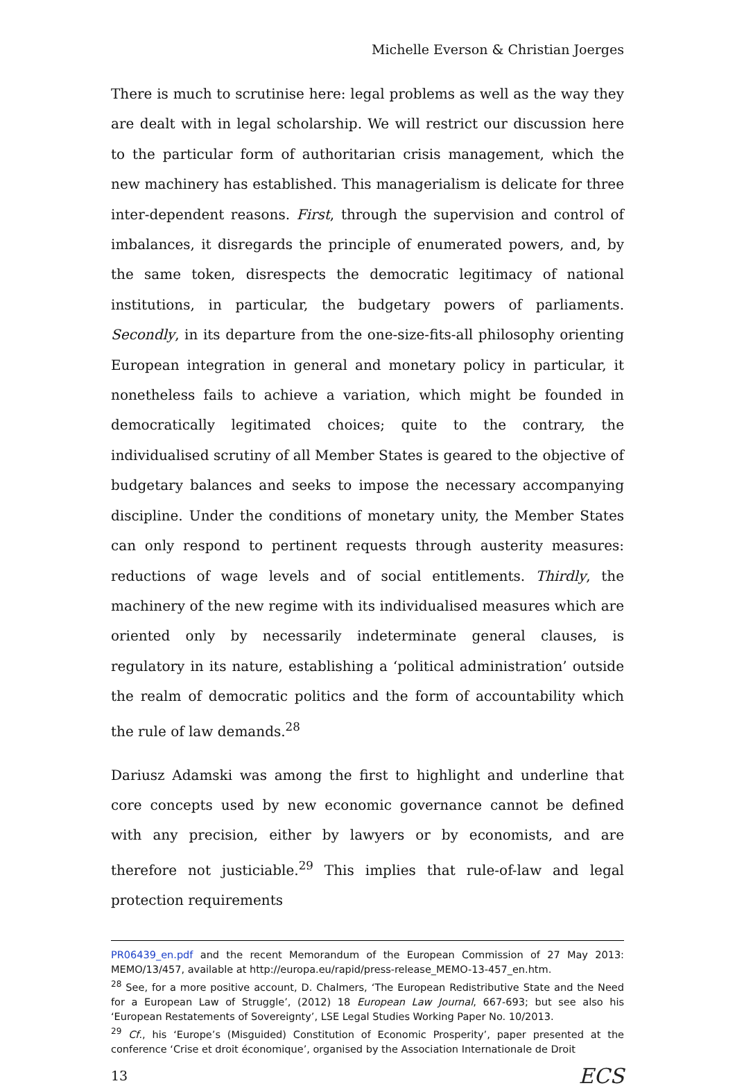Michelle Everson & Christian Joerges
There is much to scrutinise here: legal problems as well as the way they are dealt with in legal scholarship. We will restrict our discussion here to the particular form of authoritarian crisis management, which the new machinery has established. This managerialism is delicate for three inter-dependent reasons. First, through the supervision and control of imbalances, it disregards the principle of enumerated powers, and, by the same token, disrespects the democratic legitimacy of national institutions, in particular, the budgetary powers of parliaments. Secondly, in its departure from the one-size-fits-all philosophy orienting European integration in general and monetary policy in particular, it nonetheless fails to achieve a variation, which might be founded in democratically legitimated choices; quite to the contrary, the individualised scrutiny of all Member States is geared to the objective of budgetary balances and seeks to impose the necessary accompanying discipline. Under the conditions of monetary unity, the Member States can only respond to pertinent requests through austerity measures: reductions of wage levels and of social entitlements. Thirdly, the machinery of the new regime with its individualised measures which are oriented only by necessarily indeterminate general clauses, is regulatory in its nature, establishing a ‘political administration’ outside the realm of democratic politics and the form of accountability which the rule of law demands.<sup>28</sup>
Dariusz Adamski was among the first to highlight and underline that core concepts used by new economic governance cannot be defined with any precision, either by lawyers or by economists, and are therefore not justiciable.<sup>29</sup> This implies that rule-of-law and legal protection requirements
PR06439_en.pdf and the recent Memorandum of the European Commission of 27 May 2013: MEMO/13/457, available at http://europa.eu/rapid/press-release_MEMO-13-457_en.htm.
<sup>28</sup> See, for a more positive account, D. Chalmers, ‘The European Redistributive State and the Need for a European Law of Struggle’, (2012) 18 European Law Journal, 667-693; but see also his ‘European Restatements of Sovereignty’, LSE Legal Studies Working Paper No. 10/2013.
<sup>29</sup> Cf., his ‘Europe’s (Misguided) Constitution of Economic Prosperity’, paper presented at the conference ‘Crise et droit économique’, organised by the Association Internationale de Droit
13 ECS